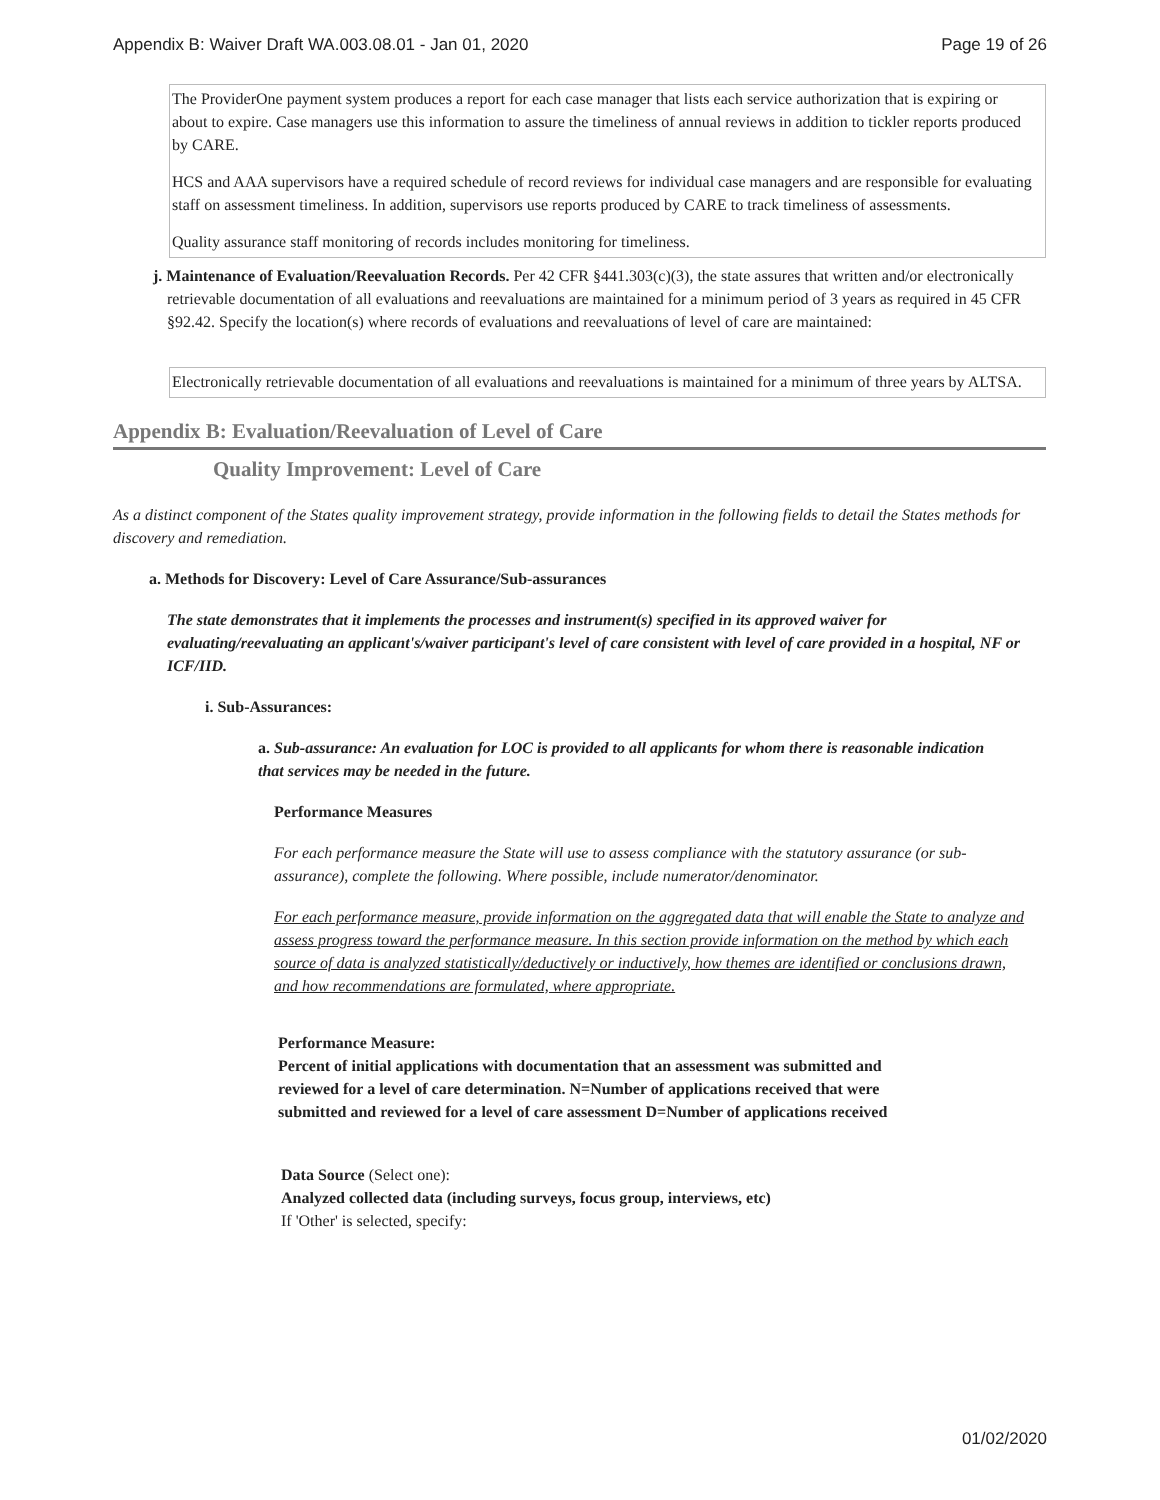Appendix B: Waiver Draft WA.003.08.01 - Jan 01, 2020 Page 19 of 26
The ProviderOne payment system produces a report for each case manager that lists each service authorization that is expiring or about to expire. Case managers use this information to assure the timeliness of annual reviews in addition to tickler reports produced by CARE.
HCS and AAA supervisors have a required schedule of record reviews for individual case managers and are responsible for evaluating staff on assessment timeliness. In addition, supervisors use reports produced by CARE to track timeliness of assessments.
Quality assurance staff monitoring of records includes monitoring for timeliness.
j. Maintenance of Evaluation/Reevaluation Records. Per 42 CFR §441.303(c)(3), the state assures that written and/or electronically retrievable documentation of all evaluations and reevaluations are maintained for a minimum period of 3 years as required in 45 CFR §92.42. Specify the location(s) where records of evaluations and reevaluations of level of care are maintained:
Electronically retrievable documentation of all evaluations and reevaluations is maintained for a minimum of three years by ALTSA.
Appendix B: Evaluation/Reevaluation of Level of Care
Quality Improvement: Level of Care
As a distinct component of the States quality improvement strategy, provide information in the following fields to detail the States methods for discovery and remediation.
a. Methods for Discovery: Level of Care Assurance/Sub-assurances
The state demonstrates that it implements the processes and instrument(s) specified in its approved waiver for evaluating/reevaluating an applicant's/waiver participant's level of care consistent with level of care provided in a hospital, NF or ICF/IID.
i. Sub-Assurances:
a. Sub-assurance: An evaluation for LOC is provided to all applicants for whom there is reasonable indication that services may be needed in the future.
Performance Measures
For each performance measure the State will use to assess compliance with the statutory assurance (or sub-assurance), complete the following. Where possible, include numerator/denominator.
For each performance measure, provide information on the aggregated data that will enable the State to analyze and assess progress toward the performance measure. In this section provide information on the method by which each source of data is analyzed statistically/deductively or inductively, how themes are identified or conclusions drawn, and how recommendations are formulated, where appropriate.
Performance Measure:
Percent of initial applications with documentation that an assessment was submitted and reviewed for a level of care determination. N=Number of applications received that were submitted and reviewed for a level of care assessment D=Number of applications received
Data Source (Select one):
Analyzed collected data (including surveys, focus group, interviews, etc)
If 'Other' is selected, specify:
01/02/2020